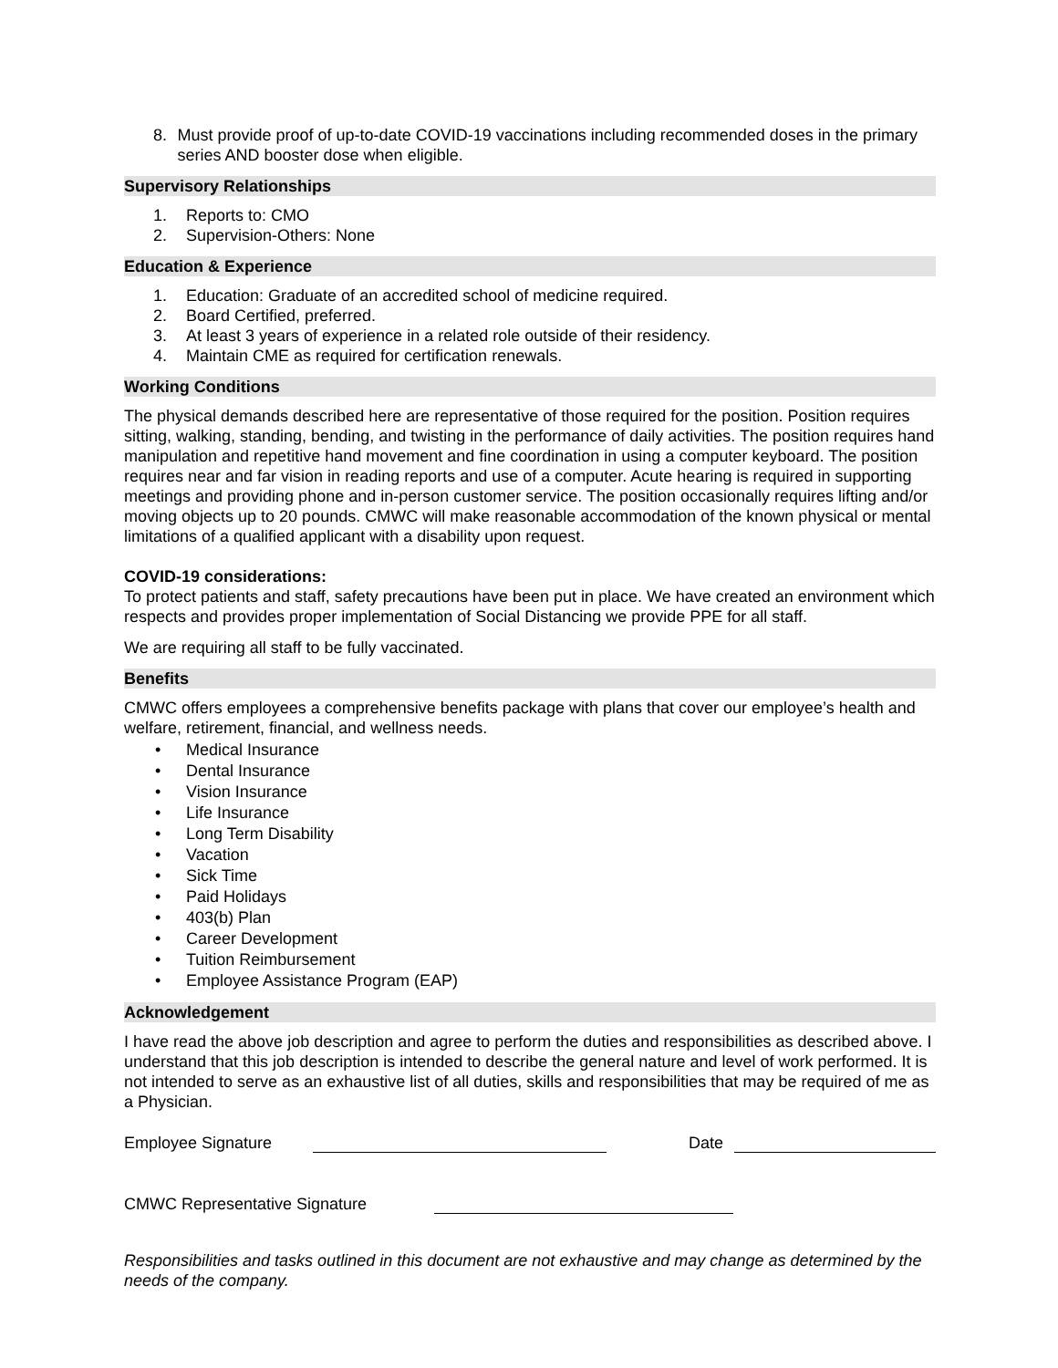8. Must provide proof of up-to-date COVID-19 vaccinations including recommended doses in the primary series AND booster dose when eligible.
Supervisory Relationships
1. Reports to: CMO
2. Supervision-Others: None
Education & Experience
1. Education: Graduate of an accredited school of medicine required.
2. Board Certified, preferred.
3. At least 3 years of experience in a related role outside of their residency.
4. Maintain CME as required for certification renewals.
Working Conditions
The physical demands described here are representative of those required for the position. Position requires sitting, walking, standing, bending, and twisting in the performance of daily activities. The position requires hand manipulation and repetitive hand movement and fine coordination in using a computer keyboard. The position requires near and far vision in reading reports and use of a computer. Acute hearing is required in supporting meetings and providing phone and in-person customer service. The position occasionally requires lifting and/or moving objects up to 20 pounds. CMWC will make reasonable accommodation of the known physical or mental limitations of a qualified applicant with a disability upon request.
COVID-19 considerations:
To protect patients and staff, safety precautions have been put in place. We have created an environment which respects and provides proper implementation of Social Distancing we provide PPE for all staff.
We are requiring all staff to be fully vaccinated.
Benefits
CMWC offers employees a comprehensive benefits package with plans that cover our employee’s health and welfare, retirement, financial, and wellness needs.
• Medical Insurance
• Dental Insurance
• Vision Insurance
• Life Insurance
• Long Term Disability
• Vacation
• Sick Time
• Paid Holidays
• 403(b) Plan
• Career Development
• Tuition Reimbursement
• Employee Assistance Program (EAP)
Acknowledgement
I have read the above job description and agree to perform the duties and responsibilities as described above. I understand that this job description is intended to describe the general nature and level of work performed. It is not intended to serve as an exhaustive list of all duties, skills and responsibilities that may be required of me as a Physician.
Employee Signature
Date
CMWC Representative Signature
Responsibilities and tasks outlined in this document are not exhaustive and may change as determined by the needs of the company.